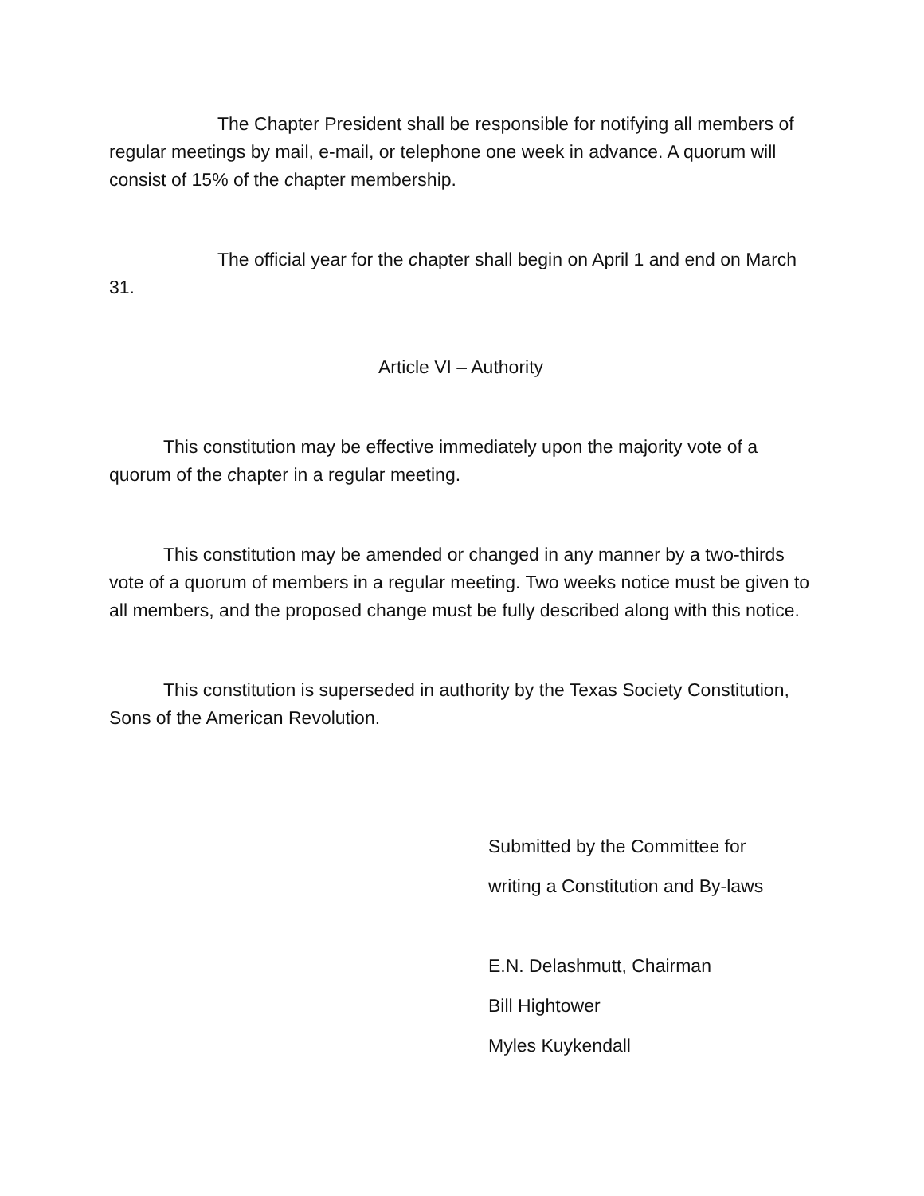The Chapter President shall be responsible for notifying all members of regular meetings by mail, e-mail, or telephone one week in advance. A quorum will consist of 15% of the chapter membership.
The official year for the chapter shall begin on April 1 and end on March 31.
Article VI – Authority
This constitution may be effective immediately upon the majority vote of a quorum of the chapter in a regular meeting.
This constitution may be amended or changed in any manner by a two-thirds vote of a quorum of members in a regular meeting. Two weeks notice must be given to all members, and the proposed change must be fully described along with this notice.
This constitution is superseded in authority by the Texas Society Constitution, Sons of the American Revolution.
Submitted by the Committee for
writing a Constitution and By-laws
E.N. Delashmutt, Chairman
Bill Hightower
Myles Kuykendall